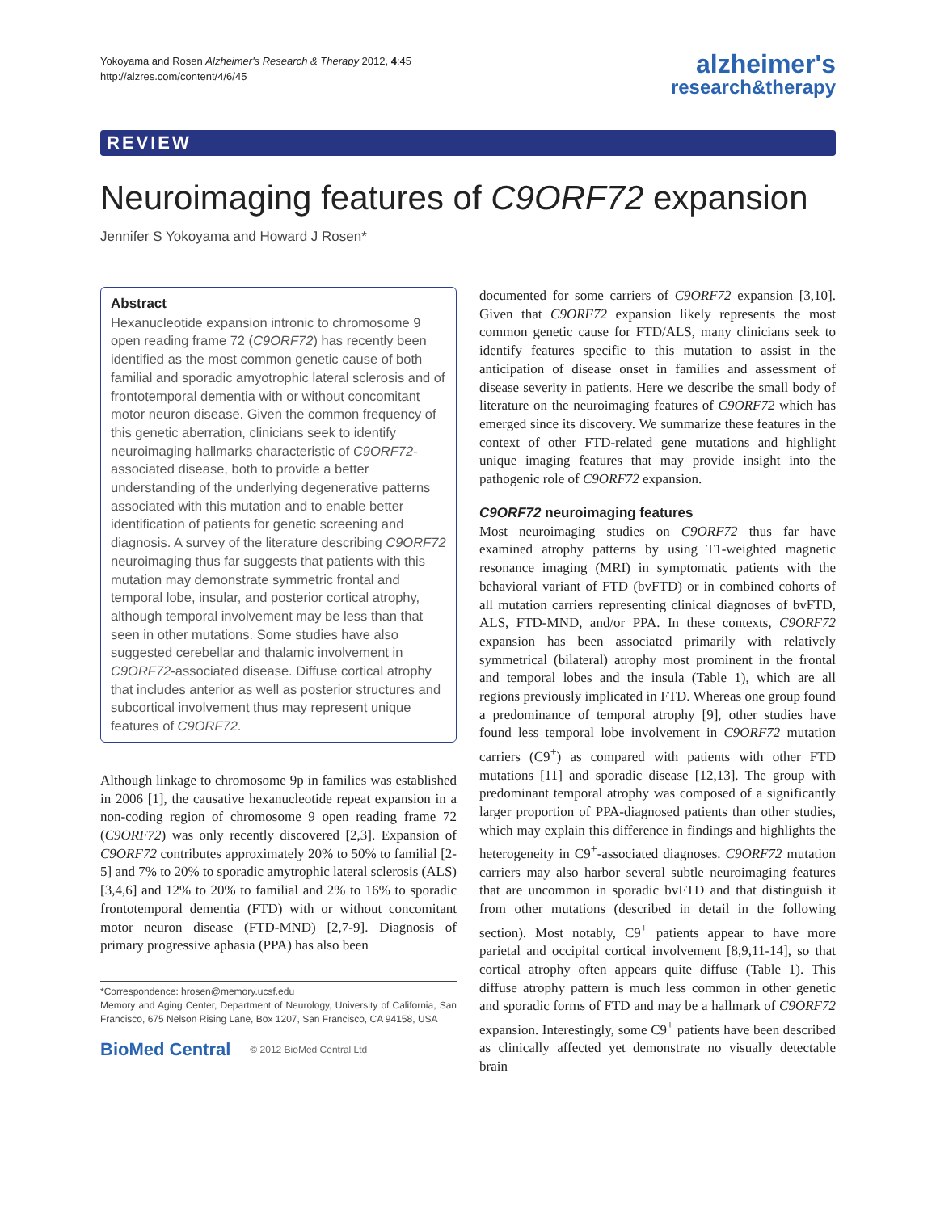Yokoyama and Rosen Alzheimer's Research & Therapy 2012, 4:45
http://alzres.com/content/4/6/45
alzheimer's
research&therapy
REVIEW
Neuroimaging features of C9ORF72 expansion
Jennifer S Yokoyama and Howard J Rosen*
Abstract
Hexanucleotide expansion intronic to chromosome 9 open reading frame 72 (C9ORF72) has recently been identified as the most common genetic cause of both familial and sporadic amyotrophic lateral sclerosis and of frontotemporal dementia with or without concomitant motor neuron disease. Given the common frequency of this genetic aberration, clinicians seek to identify neuroimaging hallmarks characteristic of C9ORF72-associated disease, both to provide a better understanding of the underlying degenerative patterns associated with this mutation and to enable better identification of patients for genetic screening and diagnosis. A survey of the literature describing C9ORF72 neuroimaging thus far suggests that patients with this mutation may demonstrate symmetric frontal and temporal lobe, insular, and posterior cortical atrophy, although temporal involvement may be less than that seen in other mutations. Some studies have also suggested cerebellar and thalamic involvement in C9ORF72-associated disease. Diffuse cortical atrophy that includes anterior as well as posterior structures and subcortical involvement thus may represent unique features of C9ORF72.
Although linkage to chromosome 9p in families was established in 2006 [1], the causative hexanucleotide repeat expansion in a non-coding region of chromosome 9 open reading frame 72 (C9ORF72) was only recently discovered [2,3]. Expansion of C9ORF72 contributes approximately 20% to 50% to familial [2-5] and 7% to 20% to sporadic amytrophic lateral sclerosis (ALS) [3,4,6] and 12% to 20% to familial and 2% to 16% to sporadic frontotemporal dementia (FTD) with or without concomitant motor neuron disease (FTD-MND) [2,7-9]. Diagnosis of primary progressive aphasia (PPA) has also been
*Correspondence: hrosen@memory.ucsf.edu
Memory and Aging Center, Department of Neurology, University of California, San Francisco, 675 Nelson Rising Lane, Box 1207, San Francisco, CA 94158, USA
BioMed Central © 2012 BioMed Central Ltd
documented for some carriers of C9ORF72 expansion [3,10]. Given that C9ORF72 expansion likely represents the most common genetic cause for FTD/ALS, many clinicians seek to identify features specific to this mutation to assist in the anticipation of disease onset in families and assessment of disease severity in patients. Here we describe the small body of literature on the neuroimaging features of C9ORF72 which has emerged since its discovery. We summarize these features in the context of other FTD-related gene mutations and highlight unique imaging features that may provide insight into the pathogenic role of C9ORF72 expansion.
C9ORF72 neuroimaging features
Most neuroimaging studies on C9ORF72 thus far have examined atrophy patterns by using T1-weighted magnetic resonance imaging (MRI) in symptomatic patients with the behavioral variant of FTD (bvFTD) or in combined cohorts of all mutation carriers representing clinical diagnoses of bvFTD, ALS, FTD-MND, and/or PPA. In these contexts, C9ORF72 expansion has been associated primarily with relatively symmetrical (bilateral) atrophy most prominent in the frontal and temporal lobes and the insula (Table 1), which are all regions previously implicated in FTD. Whereas one group found a predominance of temporal atrophy [9], other studies have found less temporal lobe involvement in C9ORF72 mutation carriers (C9<sup>+</sup>) as compared with patients with other FTD mutations [11] and sporadic disease [12,13]. The group with predominant temporal atrophy was composed of a significantly larger proportion of PPA-diagnosed patients than other studies, which may explain this difference in findings and highlights the heterogeneity in C9<sup>+</sup>-associated diagnoses. C9ORF72 mutation carriers may also harbor several subtle neuroimaging features that are uncommon in sporadic bvFTD and that distinguish it from other mutations (described in detail in the following section). Most notably, C9<sup>+</sup> patients appear to have more parietal and occipital cortical involvement [8,9,11-14], so that cortical atrophy often appears quite diffuse (Table 1). This diffuse atrophy pattern is much less common in other genetic and sporadic forms of FTD and may be a hallmark of C9ORF72 expansion. Interestingly, some C9<sup>+</sup> patients have been described as clinically affected yet demonstrate no visually detectable brain